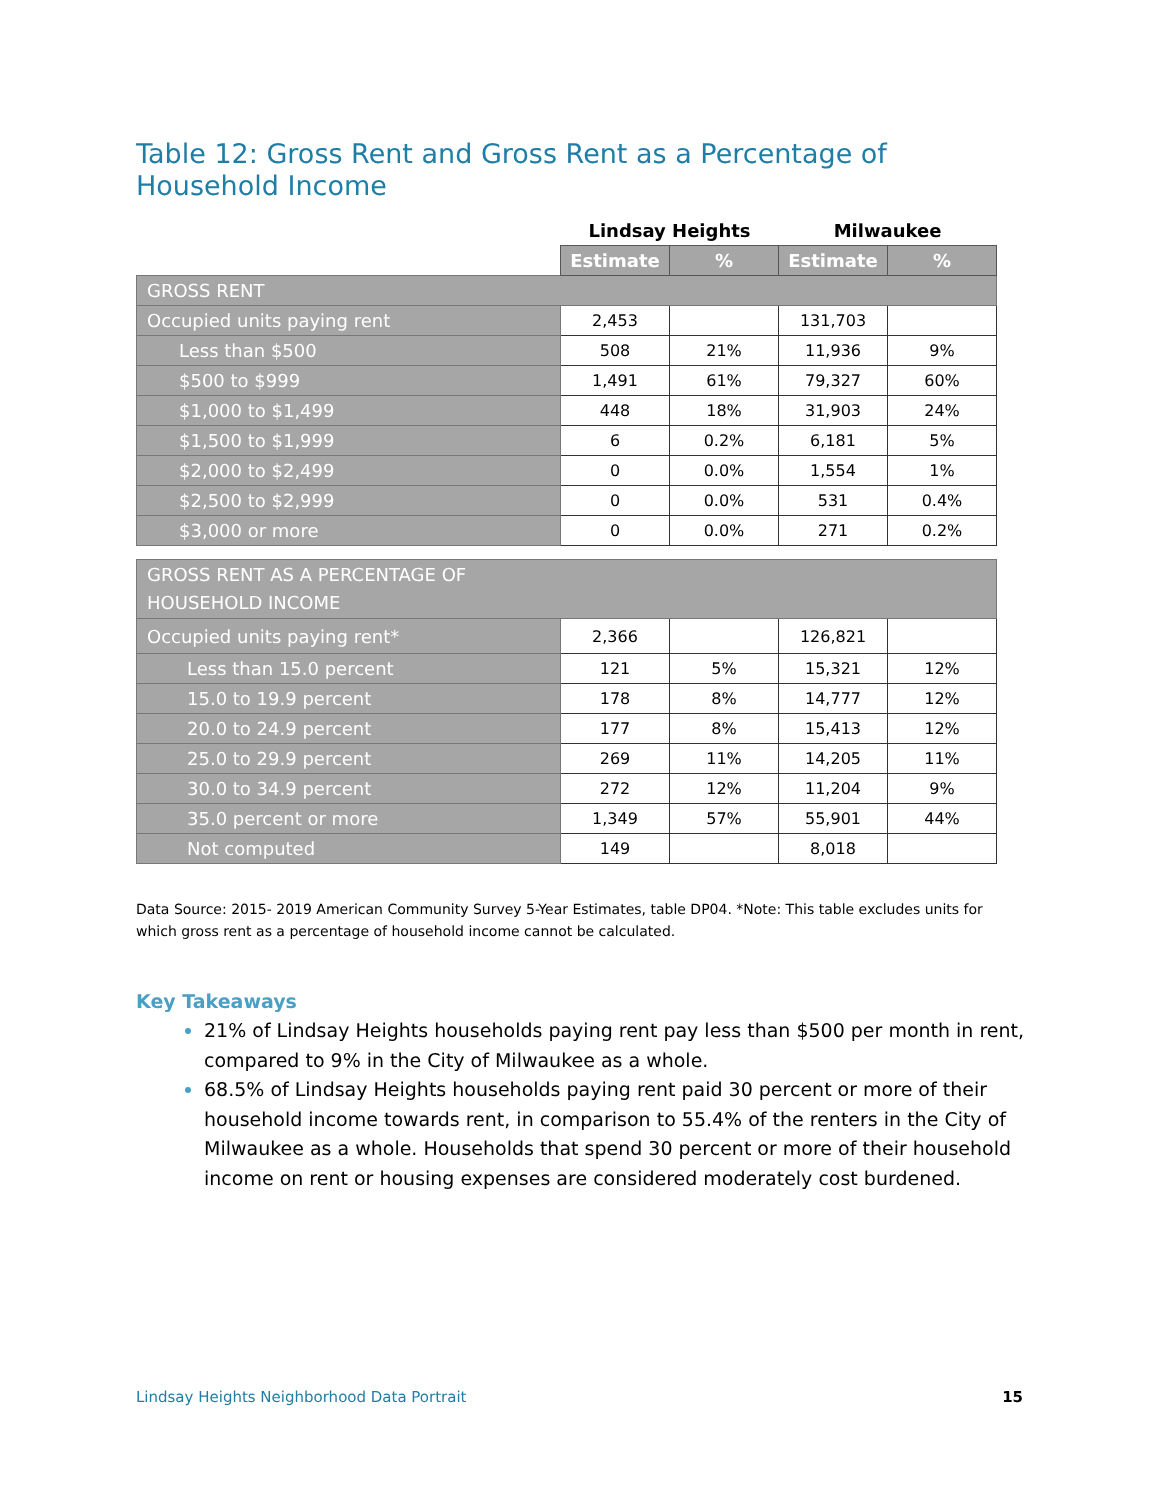Table 12: Gross Rent and Gross Rent as a Percentage of Household Income
| | Lindsay Heights | | Milwaukee | |
| | Estimate | % | Estimate | % |
| GROSS RENT | | | | |
| Occupied units paying rent | 2,453 | | 131,703 | |
| Less than $500 | 508 | 21% | 11,936 | 9% |
| $500 to $999 | 1,491 | 61% | 79,327 | 60% |
| $1,000 to $1,499 | 448 | 18% | 31,903 | 24% |
| $1,500 to $1,999 | 6 | 0.2% | 6,181 | 5% |
| $2,000 to $2,499 | 0 | 0.0% | 1,554 | 1% |
| $2,500 to $2,999 | 0 | 0.0% | 531 | 0.4% |
| $3,000 or more | 0 | 0.0% | 271 | 0.2% |
| GROSS RENT AS A PERCENTAGE OF HOUSEHOLD INCOME | | | | |
| Occupied units paying rent* | 2,366 | | 126,821 | |
| Less than 15.0 percent | 121 | 5% | 15,321 | 12% |
| 15.0 to 19.9 percent | 178 | 8% | 14,777 | 12% |
| 20.0 to 24.9 percent | 177 | 8% | 15,413 | 12% |
| 25.0 to 29.9 percent | 269 | 11% | 14,205 | 11% |
| 30.0 to 34.9 percent | 272 | 12% | 11,204 | 9% |
| 35.0 percent or more | 1,349 | 57% | 55,901 | 44% |
| Not computed | 149 | | 8,018 | |
Data Source: 2015- 2019 American Community Survey 5-Year Estimates, table DP04. *Note: This table excludes units for which gross rent as a percentage of household income cannot be calculated.
Key Takeaways
21% of Lindsay Heights households paying rent pay less than $500 per month in rent, compared to 9% in the City of Milwaukee as a whole.
68.5% of Lindsay Heights households paying rent paid 30 percent or more of their household income towards rent, in comparison to 55.4% of the renters in the City of Milwaukee as a whole. Households that spend 30 percent or more of their household income on rent or housing expenses are considered moderately cost burdened.
Lindsay Heights Neighborhood Data Portrait 15